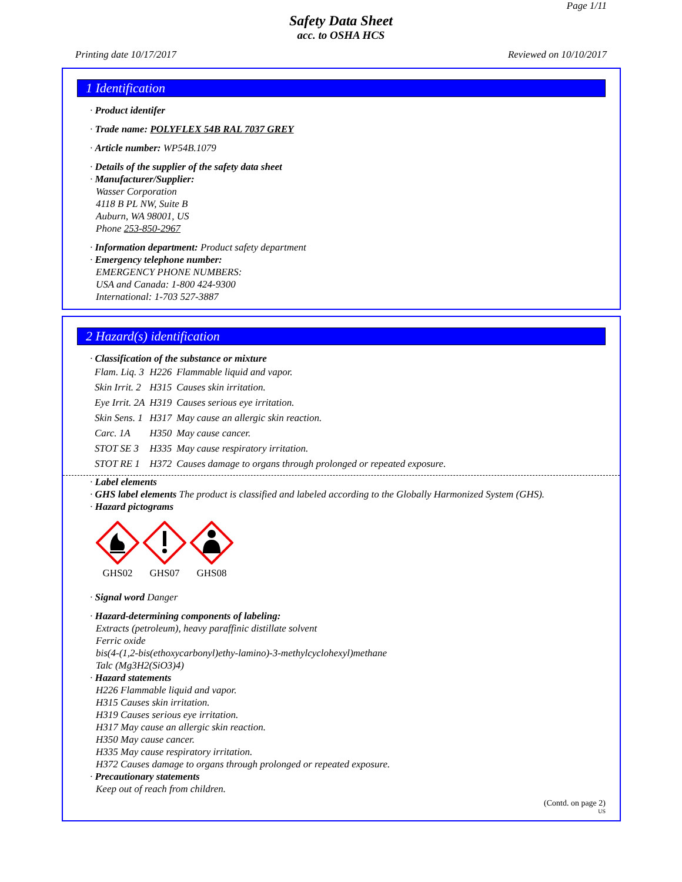Page 1/11
Safety Data Sheet
acc. to OSHA HCS
Printing date 10/17/2017 Reviewed on 10/10/2017
1 Identification
· Product identifer
· Trade name: POLYFLEX 54B RAL 7037 GREY
· Article number: WP54B.1079
· Details of the supplier of the safety data sheet
· Manufacturer/Supplier:
Wasser Corporation
4118 B PL NW, Suite B
Auburn, WA 98001, US
Phone 253-850-2967
· Information department: Product safety department
· Emergency telephone number:
EMERGENCY PHONE NUMBERS:
USA and Canada: 1-800 424-9300
International: 1-703 527-3887
2 Hazard(s) identification
· Classification of the substance or mixture
| Flam. Liq. 3 | H226 | Flammable liquid and vapor. |
| Skin Irrit. 2 | H315 | Causes skin irritation. |
| Eye Irrit. 2A | H319 | Causes serious eye irritation. |
| Skin Sens. 1 | H317 | May cause an allergic skin reaction. |
| Carc. 1A | H350 | May cause cancer. |
| STOT SE 3 | H335 | May cause respiratory irritation. |
| STOT RE 1 | H372 | Causes damage to organs through prolonged or repeated exposure. |
· Label elements
· GHS label elements The product is classified and labeled according to the Globally Harmonized System (GHS).
· Hazard pictograms
GHS02
GHS07
GHS08
· Signal word Danger
· Hazard-determining components of labeling:
Extracts (petroleum), heavy paraffinic distillate solvent
Ferric oxide
bis(4-(1,2-bis(ethoxycarbonyl)ethy-lamino)-3-methylcyclohexyl)methane
Talc (Mg3H2(SiO3)4)
· Hazard statements
H226 Flammable liquid and vapor.
H315 Causes skin irritation.
H319 Causes serious eye irritation.
H317 May cause an allergic skin reaction.
H350 May cause cancer.
H335 May cause respiratory irritation.
H372 Causes damage to organs through prolonged or repeated exposure.
· Precautionary statements
Keep out of reach from children.
(Contd. on page 2)
US